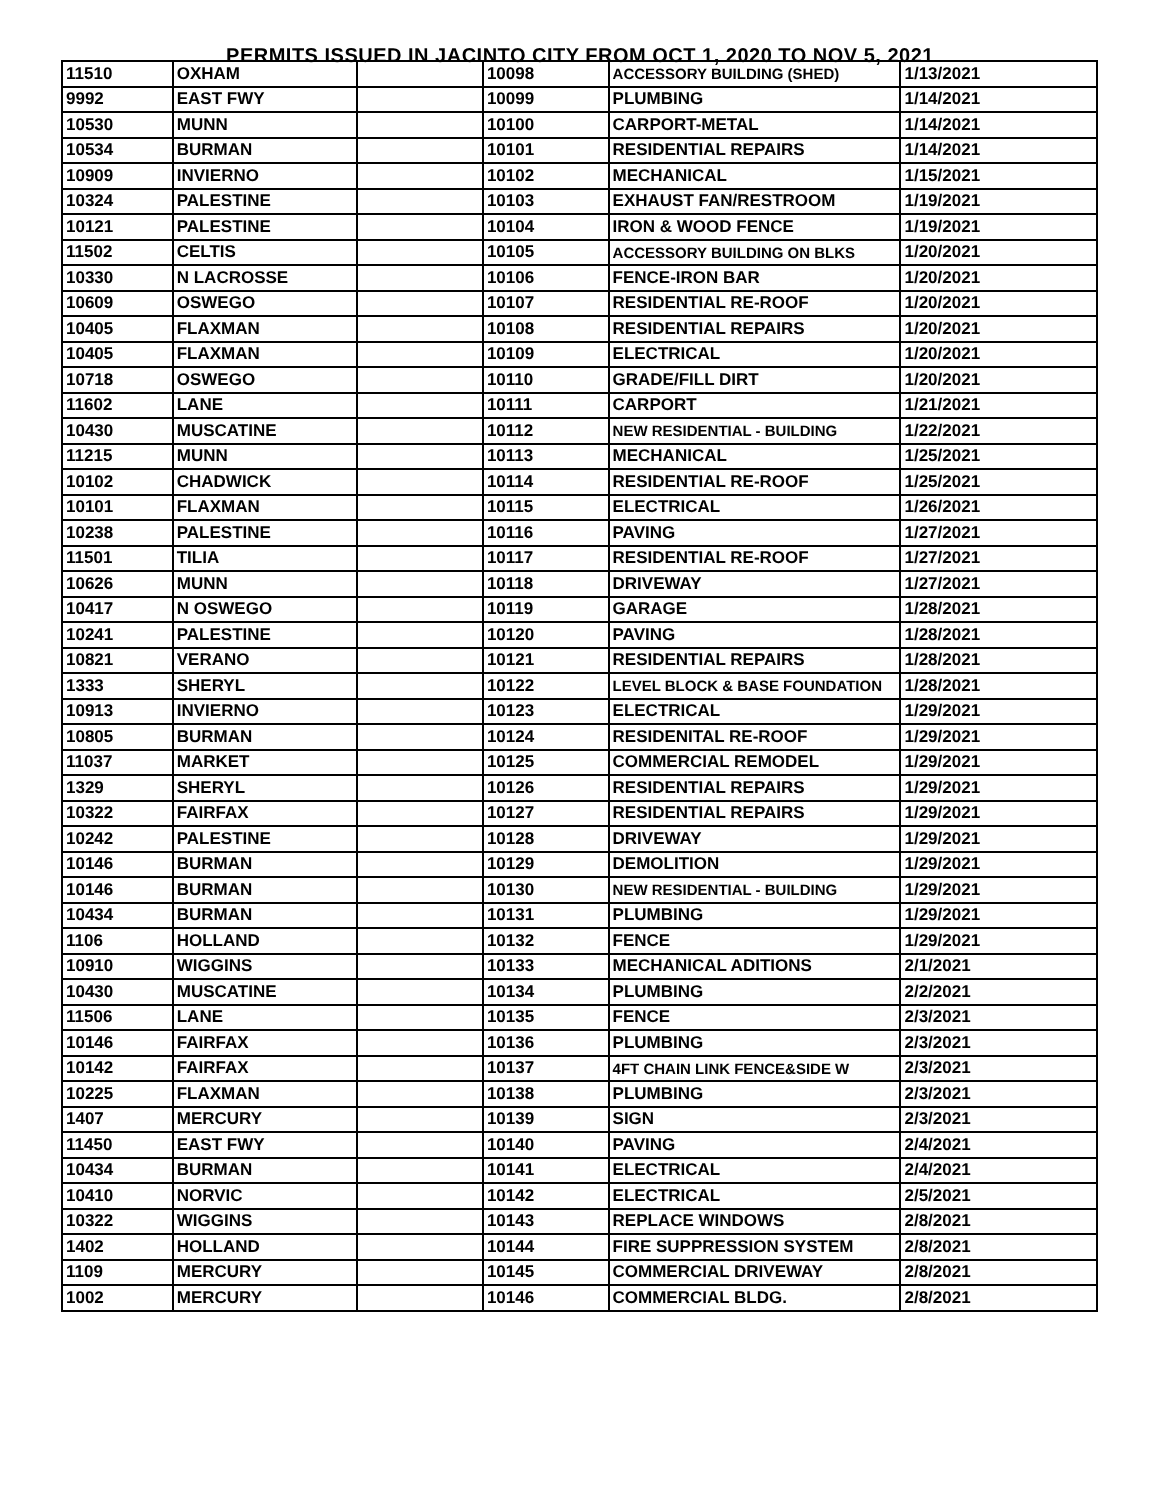PERMITS ISSUED IN JACINTO CITY FROM OCT 1, 2020 TO NOV 5, 2021
| 11510 | OXHAM | | 10098 | ACCESSORY BUILDING (SHED) | 1/13/2021 |
| 9992 | EAST FWY | | 10099 | PLUMBING | 1/14/2021 |
| 10530 | MUNN | | 10100 | CARPORT-METAL | 1/14/2021 |
| 10534 | BURMAN | | 10101 | RESIDENTIAL REPAIRS | 1/14/2021 |
| 10909 | INVIERNO | | 10102 | MECHANICAL | 1/15/2021 |
| 10324 | PALESTINE | | 10103 | EXHAUST FAN/RESTROOM | 1/19/2021 |
| 10121 | PALESTINE | | 10104 | IRON & WOOD FENCE | 1/19/2021 |
| 11502 | CELTIS | | 10105 | ACCESSORY BUILDING ON BLKS | 1/20/2021 |
| 10330 | N LACROSSE | | 10106 | FENCE-IRON BAR | 1/20/2021 |
| 10609 | OSWEGO | | 10107 | RESIDENTIAL RE-ROOF | 1/20/2021 |
| 10405 | FLAXMAN | | 10108 | RESIDENTIAL REPAIRS | 1/20/2021 |
| 10405 | FLAXMAN | | 10109 | ELECTRICAL | 1/20/2021 |
| 10718 | OSWEGO | | 10110 | GRADE/FILL DIRT | 1/20/2021 |
| 11602 | LANE | | 10111 | CARPORT | 1/21/2021 |
| 10430 | MUSCATINE | | 10112 | NEW RESIDENTIAL - BUILDING | 1/22/2021 |
| 11215 | MUNN | | 10113 | MECHANICAL | 1/25/2021 |
| 10102 | CHADWICK | | 10114 | RESIDENTIAL RE-ROOF | 1/25/2021 |
| 10101 | FLAXMAN | | 10115 | ELECTRICAL | 1/26/2021 |
| 10238 | PALESTINE | | 10116 | PAVING | 1/27/2021 |
| 11501 | TILIA | | 10117 | RESIDENTIAL RE-ROOF | 1/27/2021 |
| 10626 | MUNN | | 10118 | DRIVEWAY | 1/27/2021 |
| 10417 | N OSWEGO | | 10119 | GARAGE | 1/28/2021 |
| 10241 | PALESTINE | | 10120 | PAVING | 1/28/2021 |
| 10821 | VERANO | | 10121 | RESIDENTIAL REPAIRS | 1/28/2021 |
| 1333 | SHERYL | | 10122 | LEVEL BLOCK & BASE FOUNDATION | 1/28/2021 |
| 10913 | INVIERNO | | 10123 | ELECTRICAL | 1/29/2021 |
| 10805 | BURMAN | | 10124 | RESIDENITAL RE-ROOF | 1/29/2021 |
| 11037 | MARKET | | 10125 | COMMERCIAL REMODEL | 1/29/2021 |
| 1329 | SHERYL | | 10126 | RESIDENTIAL REPAIRS | 1/29/2021 |
| 10322 | FAIRFAX | | 10127 | RESIDENTIAL REPAIRS | 1/29/2021 |
| 10242 | PALESTINE | | 10128 | DRIVEWAY | 1/29/2021 |
| 10146 | BURMAN | | 10129 | DEMOLITION | 1/29/2021 |
| 10146 | BURMAN | | 10130 | NEW RESIDENTIAL - BUILDING | 1/29/2021 |
| 10434 | BURMAN | | 10131 | PLUMBING | 1/29/2021 |
| 1106 | HOLLAND | | 10132 | FENCE | 1/29/2021 |
| 10910 | WIGGINS | | 10133 | MECHANICAL ADITIONS | 2/1/2021 |
| 10430 | MUSCATINE | | 10134 | PLUMBING | 2/2/2021 |
| 11506 | LANE | | 10135 | FENCE | 2/3/2021 |
| 10146 | FAIRFAX | | 10136 | PLUMBING | 2/3/2021 |
| 10142 | FAIRFAX | | 10137 | 4FT CHAIN LINK FENCE&SIDE W | 2/3/2021 |
| 10225 | FLAXMAN | | 10138 | PLUMBING | 2/3/2021 |
| 1407 | MERCURY | | 10139 | SIGN | 2/3/2021 |
| 11450 | EAST FWY | | 10140 | PAVING | 2/4/2021 |
| 10434 | BURMAN | | 10141 | ELECTRICAL | 2/4/2021 |
| 10410 | NORVIC | | 10142 | ELECTRICAL | 2/5/2021 |
| 10322 | WIGGINS | | 10143 | REPLACE WINDOWS | 2/8/2021 |
| 1402 | HOLLAND | | 10144 | FIRE SUPPRESSION SYSTEM | 2/8/2021 |
| 1109 | MERCURY | | 10145 | COMMERCIAL DRIVEWAY | 2/8/2021 |
| 1002 | MERCURY | | 10146 | COMMERCIAL BLDG. | 2/8/2021 |